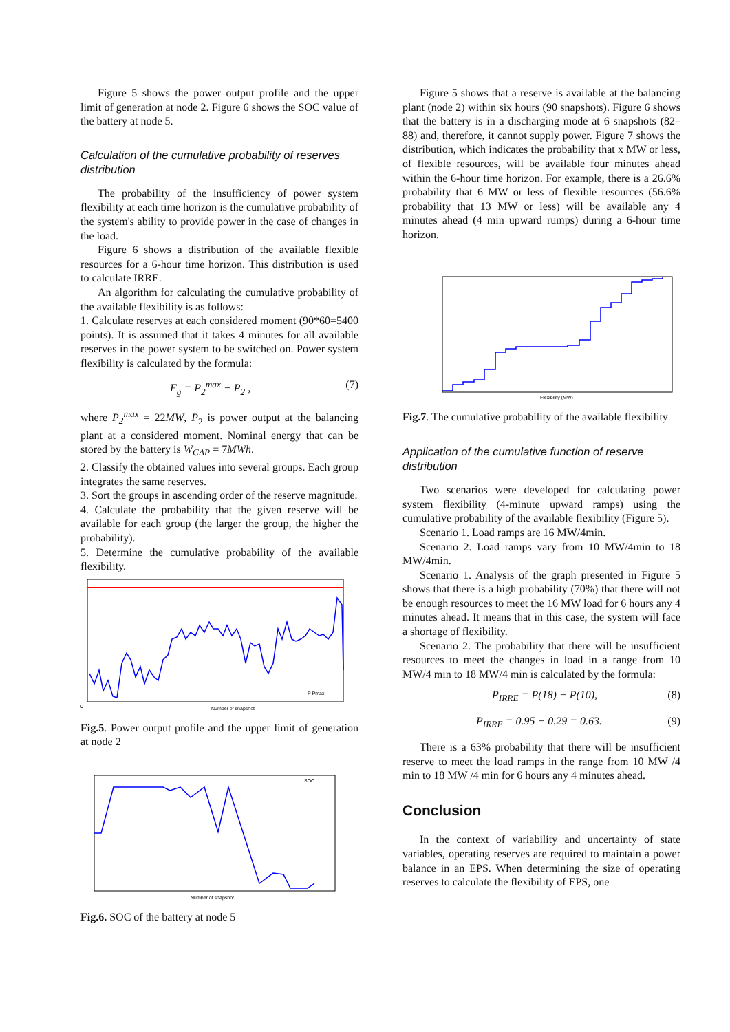Figure 5 shows the power output profile and the upper limit of generation at node 2. Figure 6 shows the SOC value of the battery at node 5.
Calculation of the cumulative probability of reserves distribution
The probability of the insufficiency of power system flexibility at each time horizon is the cumulative probability of the system's ability to provide power in the case of changes in the load.
Figure 6 shows a distribution of the available flexible resources for a 6-hour time horizon. This distribution is used to calculate IRRE.
An algorithm for calculating the cumulative probability of the available flexibility is as follows:
1. Calculate reserves at each considered moment (90*60=5400 points). It is assumed that it takes 4 minutes for all available reserves in the power system to be switched on. Power system flexibility is calculated by the formula:
F<sub>g</sub> = P<sub>2</sub><sup>max</sup> − P<sub>2</sub> , (7)
where P<sub>2</sub><sup>max</sup> = 22MW, P<sub>2</sub> is power output at the balancing plant at a considered moment. Nominal energy that can be stored by the battery is W<sub>CAP</sub> = 7MWh.
2. Classify the obtained values into several groups. Each group integrates the same reserves.
3. Sort the groups in ascending order of the reserve magnitude.
4. Calculate the probability that the given reserve will be available for each group (the larger the group, the higher the probability).
5. Determine the cumulative probability of the available flexibility.
0
Number of snapshot
P Pmax
Fig.5. Power output profile and the upper limit of generation at node 2
SOC
Number of snapshot
Fig.6. SOC of the battery at node 5
Figure 5 shows that a reserve is available at the balancing plant (node 2) within six hours (90 snapshots). Figure 6 shows that the battery is in a discharging mode at 6 snapshots (82–88) and, therefore, it cannot supply power. Figure 7 shows the distribution, which indicates the probability that x MW or less, of flexible resources, will be available four minutes ahead within the 6-hour time horizon. For example, there is a 26.6% probability that 6 MW or less of flexible resources (56.6% probability that 13 MW or less) will be available any 4 minutes ahead (4 min upward rumps) during a 6-hour time horizon.
Flexibility (MW)
Fig.7. The cumulative probability of the available flexibility
Application of the cumulative function of reserve distribution
Two scenarios were developed for calculating power system flexibility (4-minute upward ramps) using the cumulative probability of the available flexibility (Figure 5).
Scenario 1. Load ramps are 16 MW/4min.
Scenario 2. Load ramps vary from 10 MW/4min to 18 MW/4min.
Scenario 1. Analysis of the graph presented in Figure 5 shows that there is a high probability (70%) that there will not be enough resources to meet the 16 MW load for 6 hours any 4 minutes ahead. It means that in this case, the system will face a shortage of flexibility.
Scenario 2. The probability that there will be insufficient resources to meet the changes in load in a range from 10 MW/4 min to 18 MW/4 min is calculated by the formula:
P<sub>IRRE</sub> = P(18) − P(10), (8)
P<sub>IRRE</sub> = 0.95 − 0.29 = 0.63. (9)
There is a 63% probability that there will be insufficient reserve to meet the load ramps in the range from 10 MW /4 min to 18 MW /4 min for 6 hours any 4 minutes ahead.
Conclusion
In the context of variability and uncertainty of state variables, operating reserves are required to maintain a power balance in an EPS. When determining the size of operating reserves to calculate the flexibility of EPS, one